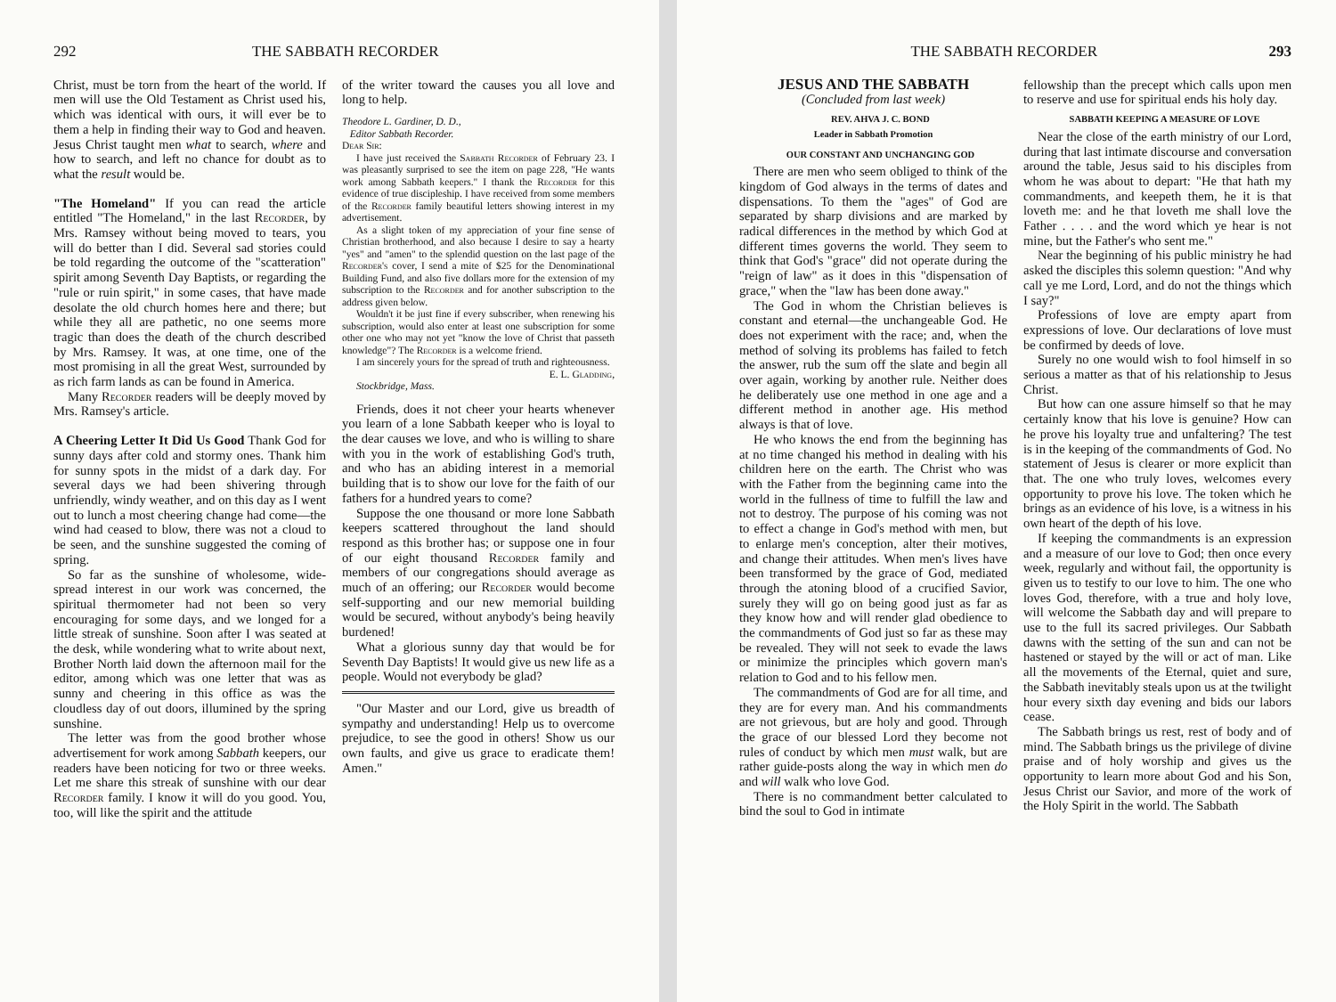292 THE SABBATH RECORDER
Christ, must be torn from the heart of the world. If men will use the Old Testament as Christ used his, which was identical with ours, it will ever be to them a help in finding their way to God and heaven. Jesus Christ taught men what to search, where and how to search, and left no chance for doubt as to what the result would be.
"The Homeland" If you can read the article entitled "The Homeland," in the last Recorder, by Mrs. Ramsey without being moved to tears, you will do better than I did. Several sad stories could be told regarding the outcome of the "scatteration" spirit among Seventh Day Baptists, or regarding the "rule or ruin spirit," in some cases, that have made desolate the old church homes here and there; but while they all are pathetic, no one seems more tragic than does the death of the church described by Mrs. Ramsey. It was, at one time, one of the most promising in all the great West, surrounded by as rich farm lands as can be found in America.
Many Recorder readers will be deeply moved by Mrs. Ramsey's article.
A Cheering Letter It Did Us Good Thank God for sunny days after cold and stormy ones. Thank him for sunny spots in the midst of a dark day. For several days we had been shivering through unfriendly, windy weather, and on this day as I went out to lunch a most cheering change had come—the wind had ceased to blow, there was not a cloud to be seen, and the sunshine suggested the coming of spring.
So far as the sunshine of wholesome, wide-spread interest in our work was concerned, the spiritual thermometer had not been so very encouraging for some days, and we longed for a little streak of sunshine. Soon after I was seated at the desk, while wondering what to write about next, Brother North laid down the afternoon mail for the editor, among which was one letter that was as sunny and cheering in this office as was the cloudless day of out doors, illumined by the spring sunshine.
The letter was from the good brother whose advertisement for work among Sabbath keepers, our readers have been noticing for two or three weeks. Let me share this streak of sunshine with our dear Recorder family. I know it will do you good. You, too, will like the spirit and the attitude
of the writer toward the causes you all love and long to help.
Theodore L. Gardiner, D. D.,
Editor Sabbath Recorder.
Dear Sir:
I have just received the Sabbath Recorder of February 23. I was pleasantly surprised to see the item on page 228, "He wants work among Sabbath keepers." I thank the Recorder for this evidence of true discipleship. I have received from some members of the Recorder family beautiful letters showing interest in my advertisement.
As a slight token of my appreciation of your fine sense of Christian brotherhood, and also because I desire to say a hearty "yes" and "amen" to the splendid question on the last page of the Recorder's cover, I send a mite of $25 for the Denominational Building Fund, and also five dollars more for the extension of my subscription to the Recorder and for another subscription to the address given below.
Wouldn't it be just fine if every subscriber, when renewing his subscription, would also enter at least one subscription for some other one who may not yet "know the love of Christ that passeth knowledge"? The Recorder is a welcome friend.
I am sincerely yours for the spread of truth and righteousness.
E. L. Gladding,
Stockbridge, Mass.
Friends, does it not cheer your hearts whenever you learn of a lone Sabbath keeper who is loyal to the dear causes we love, and who is willing to share with you in the work of establishing God's truth, and who has an abiding interest in a memorial building that is to show our love for the faith of our fathers for a hundred years to come?
Suppose the one thousand or more lone Sabbath keepers scattered throughout the land should respond as this brother has; or suppose one in four of our eight thousand Recorder family and members of our congregations should average as much of an offering; our Recorder would become self-supporting and our new memorial building would be secured, without anybody's being heavily burdened!
What a glorious sunny day that would be for Seventh Day Baptists! It would give us new life as a people. Would not everybody be glad?
"Our Master and our Lord, give us breadth of sympathy and understanding! Help us to overcome prejudice, to see the good in others! Show us our own faults, and give us grace to eradicate them! Amen."
THE SABBATH RECORDER 293
JESUS AND THE SABBATH
(Concluded from last week)
REV. AHVA J. C. BOND
Leader in Sabbath Promotion
OUR CONSTANT AND UNCHANGING GOD
There are men who seem obliged to think of the kingdom of God always in the terms of dates and dispensations. To them the "ages" of God are separated by sharp divisions and are marked by radical differences in the method by which God at different times governs the world. They seem to think that God's "grace" did not operate during the "reign of law" as it does in this "dispensation of grace," when the "law has been done away."
The God in whom the Christian believes is constant and eternal—the unchangeable God. He does not experiment with the race; and, when the method of solving its problems has failed to fetch the answer, rub the sum off the slate and begin all over again, working by another rule. Neither does he deliberately use one method in one age and a different method in another age. His method always is that of love.
He who knows the end from the beginning has at no time changed his method in dealing with his children here on the earth. The Christ who was with the Father from the beginning came into the world in the fullness of time to fulfill the law and not to destroy. The purpose of his coming was not to effect a change in God's method with men, but to enlarge men's conception, alter their motives, and change their attitudes. When men's lives have been transformed by the grace of God, mediated through the atoning blood of a crucified Savior, surely they will go on being good just as far as they know how and will render glad obedience to the commandments of God just so far as these may be revealed. They will not seek to evade the laws or minimize the principles which govern man's relation to God and to his fellow men.
The commandments of God are for all time, and they are for every man. And his commandments are not grievous, but are holy and good. Through the grace of our blessed Lord they become not rules of conduct by which men must walk, but are rather guide-posts along the way in which men do and will walk who love God.
There is no commandment better calculated to bind the soul to God in intimate
fellowship than the precept which calls upon men to reserve and use for spiritual ends his holy day.
SABBATH KEEPING A MEASURE OF LOVE
Near the close of the earth ministry of our Lord, during that last intimate discourse and conversation around the table, Jesus said to his disciples from whom he was about to depart: "He that hath my commandments, and keepeth them, he it is that loveth me: and he that loveth me shall love the Father . . . . and the word which ye hear is not mine, but the Father's who sent me."
Near the beginning of his public ministry he had asked the disciples this solemn question: "And why call ye me Lord, Lord, and do not the things which I say?"
Professions of love are empty apart from expressions of love. Our declarations of love must be confirmed by deeds of love.
Surely no one would wish to fool himself in so serious a matter as that of his relationship to Jesus Christ.
But how can one assure himself so that he may certainly know that his love is genuine? How can he prove his loyalty true and unfaltering? The test is in the keeping of the commandments of God. No statement of Jesus is clearer or more explicit than that. The one who truly loves, welcomes every opportunity to prove his love. The token which he brings as an evidence of his love, is a witness in his own heart of the depth of his love.
If keeping the commandments is an expression and a measure of our love to God; then once every week, regularly and without fail, the opportunity is given us to testify to our love to him. The one who loves God, therefore, with a true and holy love, will welcome the Sabbath day and will prepare to use to the full its sacred privileges. Our Sabbath dawns with the setting of the sun and can not be hastened or stayed by the will or act of man. Like all the movements of the Eternal, quiet and sure, the Sabbath inevitably steals upon us at the twilight hour every sixth day evening and bids our labors cease.
The Sabbath brings us rest, rest of body and of mind. The Sabbath brings us the privilege of divine praise and of holy worship and gives us the opportunity to learn more about God and his Son, Jesus Christ our Savior, and more of the work of the Holy Spirit in the world. The Sabbath